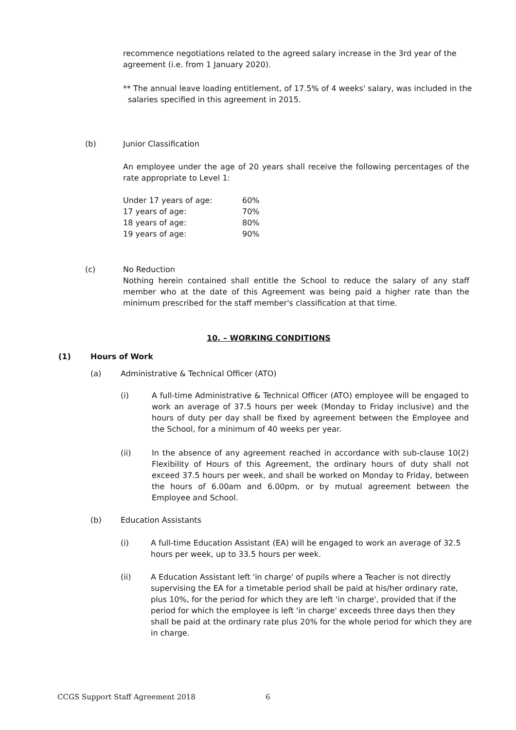recommence negotiations related to the agreed salary increase in the 3rd year of the agreement (i.e. from 1 January 2020).
** The annual leave loading entitlement, of 17.5% of 4 weeks' salary, was included in the salaries specified in this agreement in 2015.
(b) Junior Classification
An employee under the age of 20 years shall receive the following percentages of the rate appropriate to Level 1:
| Under 17 years of age: | 60% |
| 17 years of age: | 70% |
| 18 years of age: | 80% |
| 19 years of age: | 90% |
(c) No Reduction
Nothing herein contained shall entitle the School to reduce the salary of any staff member who at the date of this Agreement was being paid a higher rate than the minimum prescribed for the staff member's classification at that time.
10. – WORKING CONDITIONS
(1) Hours of Work
(a) Administrative & Technical Officer (ATO)
(i) A full-time Administrative & Technical Officer (ATO) employee will be engaged to work an average of 37.5 hours per week (Monday to Friday inclusive) and the hours of duty per day shall be fixed by agreement between the Employee and the School, for a minimum of 40 weeks per year.
(ii) In the absence of any agreement reached in accordance with sub-clause 10(2) Flexibility of Hours of this Agreement, the ordinary hours of duty shall not exceed 37.5 hours per week, and shall be worked on Monday to Friday, between the hours of 6.00am and 6.00pm, or by mutual agreement between the Employee and School.
(b) Education Assistants
(i) A full-time Education Assistant (EA) will be engaged to work an average of 32.5 hours per week, up to 33.5 hours per week.
(ii) A Education Assistant left 'in charge' of pupils where a Teacher is not directly supervising the EA for a timetable period shall be paid at his/her ordinary rate, plus 10%, for the period for which they are left 'in charge', provided that if the period for which the employee is left 'in charge' exceeds three days then they shall be paid at the ordinary rate plus 20% for the whole period for which they are in charge.
CCGS Support Staff Agreement 2018 6